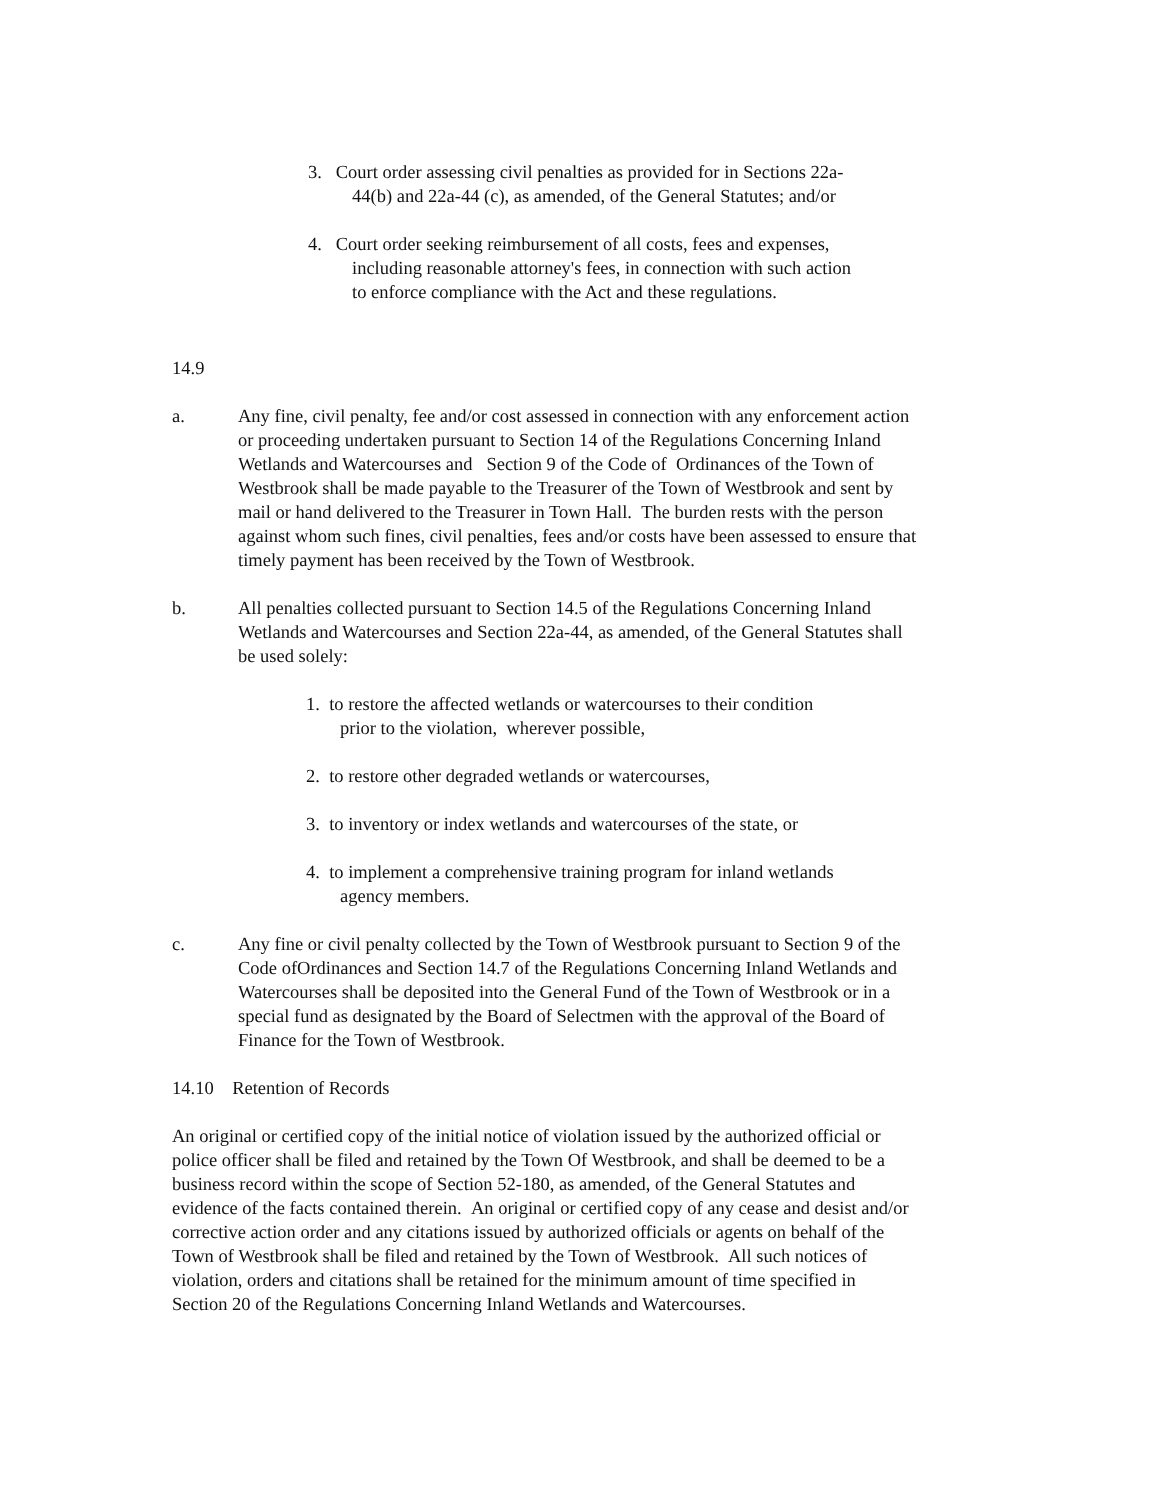3. Court order assessing civil penalties as provided for in Sections 22a-
44(b) and 22a-44 (c), as amended, of the General Statutes; and/or
4. Court order seeking reimbursement of all costs, fees and expenses,
including reasonable attorney's fees, in connection with such action
to enforce compliance with the Act and these regulations.
14.9
a. Any fine, civil penalty, fee and/or cost assessed in connection with any enforcement action or proceeding undertaken pursuant to Section 14 of the Regulations Concerning Inland Wetlands and Watercourses and Section 9 of the Code of Ordinances of the Town of Westbrook shall be made payable to the Treasurer of the Town of Westbrook and sent by mail or hand delivered to the Treasurer in Town Hall. The burden rests with the person against whom such fines, civil penalties, fees and/or costs have been assessed to ensure that timely payment has been received by the Town of Westbrook.
b. All penalties collected pursuant to Section 14.5 of the Regulations Concerning Inland Wetlands and Watercourses and Section 22a-44, as amended, of the General Statutes shall be used solely:
1. to restore the affected wetlands or watercourses to their condition
prior to the violation, wherever possible,
2. to restore other degraded wetlands or watercourses,
3. to inventory or index wetlands and watercourses of the state, or
4. to implement a comprehensive training program for inland wetlands
agency members.
c. Any fine or civil penalty collected by the Town of Westbrook pursuant to Section 9 of the Code ofOrdinances and Section 14.7 of the Regulations Concerning Inland Wetlands and Watercourses shall be deposited into the General Fund of the Town of Westbrook or in a special fund as designated by the Board of Selectmen with the approval of the Board of Finance for the Town of Westbrook.
14.10 Retention of Records
An original or certified copy of the initial notice of violation issued by the authorized official or police officer shall be filed and retained by the Town Of Westbrook, and shall be deemed to be a business record within the scope of Section 52-180, as amended, of the General Statutes and evidence of the facts contained therein. An original or certified copy of any cease and desist and/or corrective action order and any citations issued by authorized officials or agents on behalf of the Town of Westbrook shall be filed and retained by the Town of Westbrook. All such notices of violation, orders and citations shall be retained for the minimum amount of time specified in Section 20 of the Regulations Concerning Inland Wetlands and Watercourses.